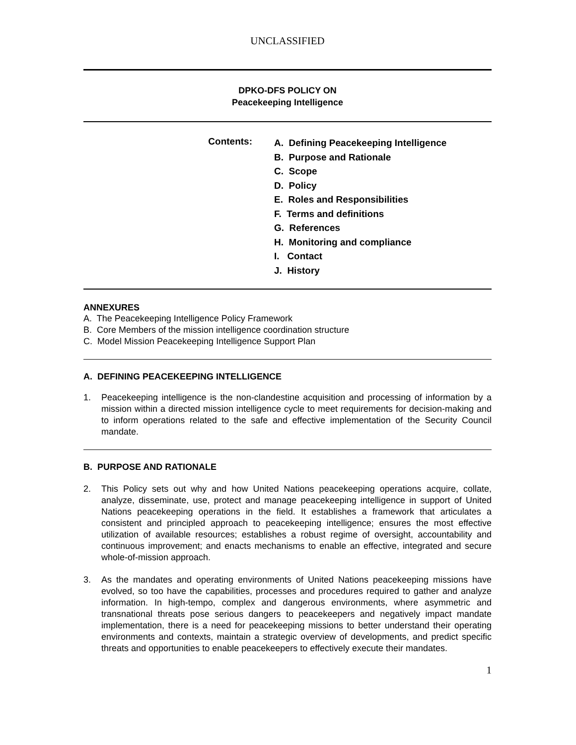UNCLASSIFIED
DPKO-DFS POLICY ON
Peacekeeping Intelligence
Contents:
A. Defining Peacekeeping Intelligence
B. Purpose and Rationale
C. Scope
D. Policy
E. Roles and Responsibilities
F. Terms and definitions
G. References
H. Monitoring and compliance
I. Contact
J. History
ANNEXURES
A. The Peacekeeping Intelligence Policy Framework
B. Core Members of the mission intelligence coordination structure
C. Model Mission Peacekeeping Intelligence Support Plan
A. DEFINING PEACEKEEPING INTELLIGENCE
1. Peacekeeping intelligence is the non-clandestine acquisition and processing of information by a mission within a directed mission intelligence cycle to meet requirements for decision-making and to inform operations related to the safe and effective implementation of the Security Council mandate.
B. PURPOSE AND RATIONALE
2. This Policy sets out why and how United Nations peacekeeping operations acquire, collate, analyze, disseminate, use, protect and manage peacekeeping intelligence in support of United Nations peacekeeping operations in the field. It establishes a framework that articulates a consistent and principled approach to peacekeeping intelligence; ensures the most effective utilization of available resources; establishes a robust regime of oversight, accountability and continuous improvement; and enacts mechanisms to enable an effective, integrated and secure whole-of-mission approach.
3. As the mandates and operating environments of United Nations peacekeeping missions have evolved, so too have the capabilities, processes and procedures required to gather and analyze information. In high-tempo, complex and dangerous environments, where asymmetric and transnational threats pose serious dangers to peacekeepers and negatively impact mandate implementation, there is a need for peacekeeping missions to better understand their operating environments and contexts, maintain a strategic overview of developments, and predict specific threats and opportunities to enable peacekeepers to effectively execute their mandates.
1